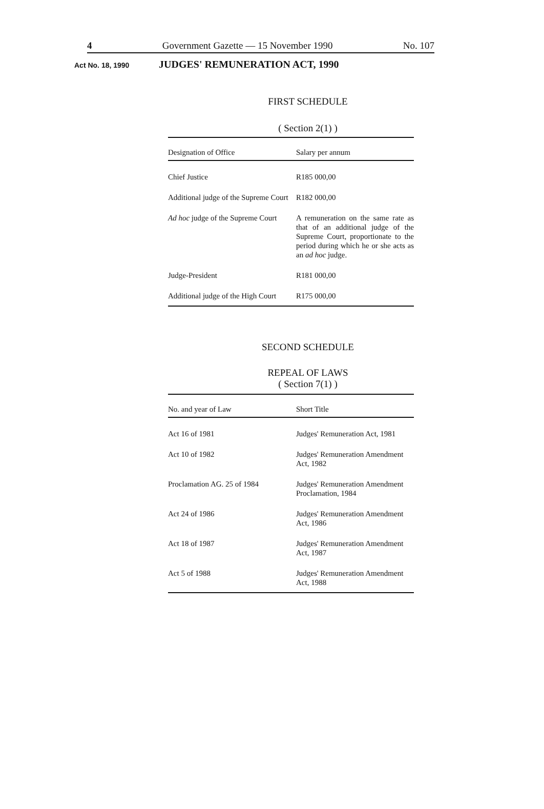4 Government Gazette — 15 November 1990 No. 107
Act No. 18, 1990 JUDGES' REMUNERATION ACT, 1990
FIRST SCHEDULE
( Section 2(1) )
| Designation of Office | Salary per annum |
| --- | --- |
| Chief Justice | R185 000,00 |
| Additional judge of the Supreme Court | R182 000,00 |
| Ad hoc judge of the Supreme Court | A remuneration on the same rate as that of an additional judge of the Supreme Court, proportionate to the period during which he or she acts as an ad hoc judge. |
| Judge-President | R181 000,00 |
| Additional judge of the High Court | R175 000,00 |
SECOND SCHEDULE
REPEAL OF LAWS
( Section 7(1) )
| No. and year of Law | Short Title |
| --- | --- |
| Act 16 of 1981 | Judges' Remuneration Act, 1981 |
| Act 10 of 1982 | Judges' Remuneration Amendment Act, 1982 |
| Proclamation AG. 25 of 1984 | Judges' Remuneration Amendment Proclamation, 1984 |
| Act 24 of 1986 | Judges' Remuneration Amendment Act, 1986 |
| Act 18 of 1987 | Judges' Remuneration Amendment Act, 1987 |
| Act 5 of 1988 | Judges' Remuneration Amendment Act, 1988 |